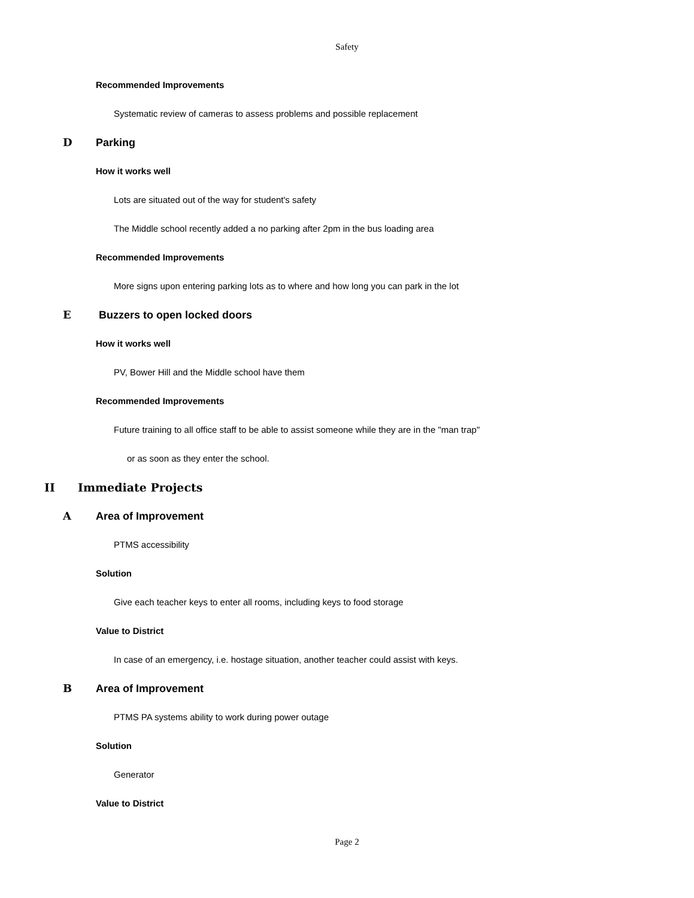Safety
Recommended Improvements
Systematic review of cameras to assess problems and possible replacement
D Parking
How it works well
Lots are situated out of the way for student's safety
The Middle school recently added a no parking after 2pm in the bus loading area
Recommended Improvements
More signs upon entering parking lots as to where and how long you can park in the lot
E Buzzers to open locked doors
How it works well
PV, Bower Hill and the Middle school have them
Recommended Improvements
Future training to all office staff to be able to assist someone while they are in the "man trap"
or as soon as they enter the school.
II Immediate Projects
A Area of Improvement
PTMS accessibility
Solution
Give each teacher keys to enter all rooms, including keys to food storage
Value to District
In case of an emergency, i.e. hostage situation, another teacher could assist with keys.
B Area of Improvement
PTMS PA systems ability to work during power outage
Solution
Generator
Value to District
Page 2